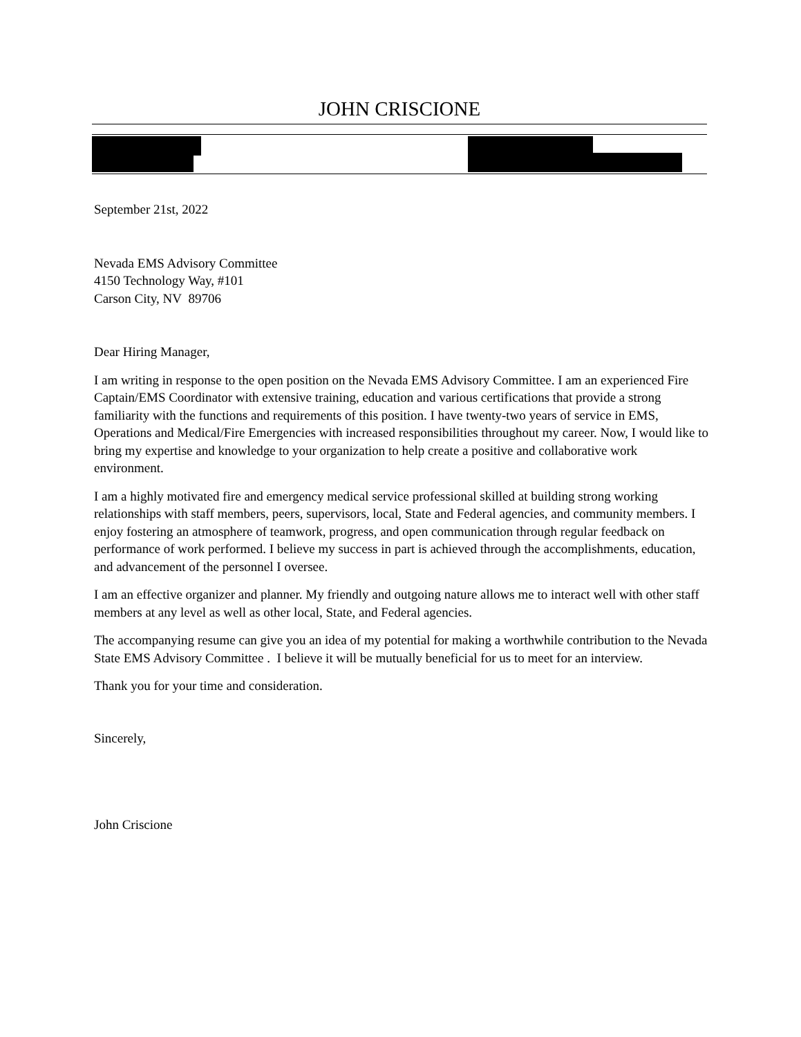JOHN CRISCIONE
September 21st, 2022
Nevada EMS Advisory Committee
4150 Technology Way, #101
Carson City, NV 89706
Dear Hiring Manager,
I am writing in response to the open position on the Nevada EMS Advisory Committee. I am an experienced Fire Captain/EMS Coordinator with extensive training, education and various certifications that provide a strong familiarity with the functions and requirements of this position. I have twenty-two years of service in EMS, Operations and Medical/Fire Emergencies with increased responsibilities throughout my career. Now, I would like to bring my expertise and knowledge to your organization to help create a positive and collaborative work environment.
I am a highly motivated fire and emergency medical service professional skilled at building strong working relationships with staff members, peers, supervisors, local, State and Federal agencies, and community members. I enjoy fostering an atmosphere of teamwork, progress, and open communication through regular feedback on performance of work performed. I believe my success in part is achieved through the accomplishments, education, and advancement of the personnel I oversee.
I am an effective organizer and planner. My friendly and outgoing nature allows me to interact well with other staff members at any level as well as other local, State, and Federal agencies.
The accompanying resume can give you an idea of my potential for making a worthwhile contribution to the Nevada State EMS Advisory Committee . I believe it will be mutually beneficial for us to meet for an interview.
Thank you for your time and consideration.
Sincerely,
John Criscione